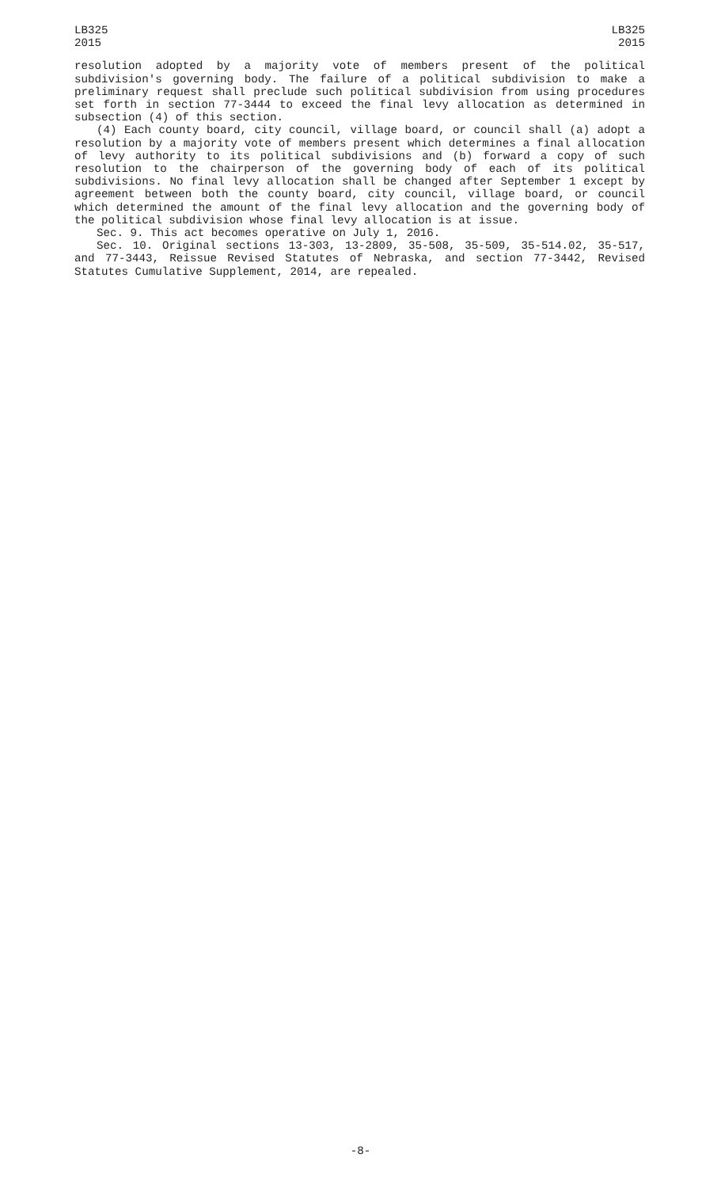LB325
2015
LB325
2015
resolution adopted by a majority vote of members present of the political subdivision's governing body. The failure of a political subdivision to make a preliminary request shall preclude such political subdivision from using procedures set forth in section 77-3444 to exceed the final levy allocation as determined in subsection (4) of this section.
(4) Each county board, city council, village board, or council shall (a) adopt a resolution by a majority vote of members present which determines a final allocation of levy authority to its political subdivisions and (b) forward a copy of such resolution to the chairperson of the governing body of each of its political subdivisions. No final levy allocation shall be changed after September 1 except by agreement between both the county board, city council, village board, or council which determined the amount of the final levy allocation and the governing body of the political subdivision whose final levy allocation is at issue.
Sec. 9. This act becomes operative on July 1, 2016.
Sec. 10. Original sections 13-303, 13-2809, 35-508, 35-509, 35-514.02, 35-517, and 77-3443, Reissue Revised Statutes of Nebraska, and section 77-3442, Revised Statutes Cumulative Supplement, 2014, are repealed.
-8-